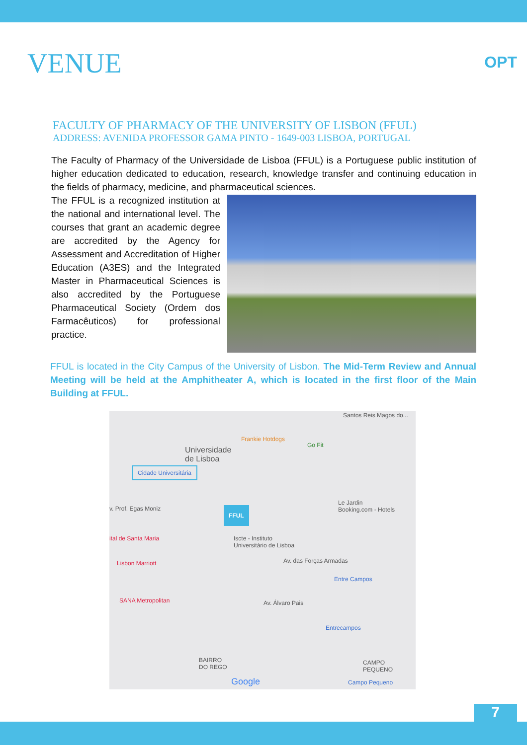OPT
VENUE
FACULTY OF PHARMACY OF THE UNIVERSITY OF LISBON (FFUL)
ADDRESS: AVENIDA PROFESSOR GAMA PINTO - 1649-003 LISBOA, PORTUGAL
The Faculty of Pharmacy of the Universidade de Lisboa (FFUL) is a Portuguese public institution of higher education dedicated to education, research, knowledge transfer and continuing education in the fields of pharmacy, medicine, and pharmaceutical sciences.
The FFUL is a recognized institution at the national and international level. The courses that grant an academic degree are accredited by the Agency for Assessment and Accreditation of Higher Education (A3ES) and the Integrated Master in Pharmaceutical Sciences is also accredited by the Portuguese Pharmaceutical Society (Ordem dos Farmacêuticos) for professional practice.
FFUL is located in the City Campus of the University of Lisbon. The Mid-Term Review and Annual Meeting will be held at the Amphitheater A, which is located in the first floor of the Main Building at FFUL.
Santos Reis Magos do...
Frankie Hotdogs
Go Fit
Universidade
de Lisboa
Cidade Universitária
Le Jardin
Booking.com - Hotels v. Prof. Egas Moniz FFUL
Iscte - Instituto
Universitário de Lisboa
ital de Santa Maria
Lisbon Marriott Av. das Forças Armadas
Entre Campos
SANA Metropolitan Av. Álvaro Pais
Entrecampos
BAIRRO
DO REGO
CAMPO
PEQUENO
Google Campo Pequeno
7